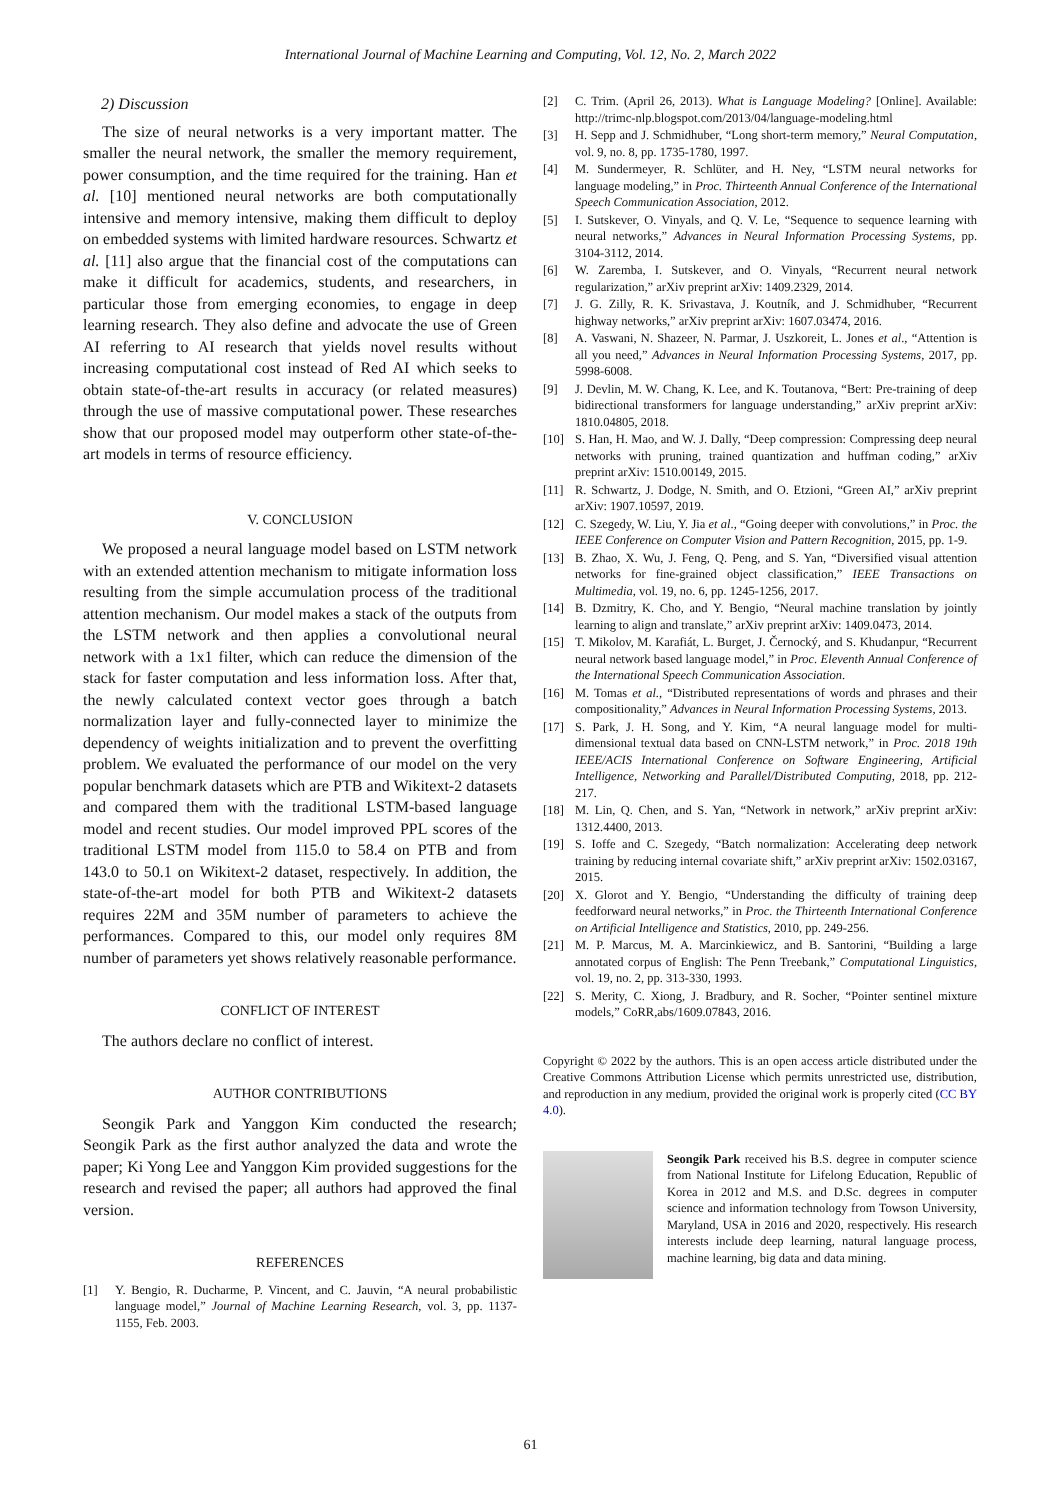International Journal of Machine Learning and Computing, Vol. 12, No. 2, March 2022
2) Discussion
The size of neural networks is a very important matter. The smaller the neural network, the smaller the memory requirement, power consumption, and the time required for the training. Han et al. [10] mentioned neural networks are both computationally intensive and memory intensive, making them difficult to deploy on embedded systems with limited hardware resources. Schwartz et al. [11] also argue that the financial cost of the computations can make it difficult for academics, students, and researchers, in particular those from emerging economies, to engage in deep learning research. They also define and advocate the use of Green AI referring to AI research that yields novel results without increasing computational cost instead of Red AI which seeks to obtain state-of-the-art results in accuracy (or related measures) through the use of massive computational power. These researches show that our proposed model may outperform other state-of-the-art models in terms of resource efficiency.
V. CONCLUSION
We proposed a neural language model based on LSTM network with an extended attention mechanism to mitigate information loss resulting from the simple accumulation process of the traditional attention mechanism. Our model makes a stack of the outputs from the LSTM network and then applies a convolutional neural network with a 1x1 filter, which can reduce the dimension of the stack for faster computation and less information loss. After that, the newly calculated context vector goes through a batch normalization layer and fully-connected layer to minimize the dependency of weights initialization and to prevent the overfitting problem. We evaluated the performance of our model on the very popular benchmark datasets which are PTB and Wikitext-2 datasets and compared them with the traditional LSTM-based language model and recent studies. Our model improved PPL scores of the traditional LSTM model from 115.0 to 58.4 on PTB and from 143.0 to 50.1 on Wikitext-2 dataset, respectively. In addition, the state-of-the-art model for both PTB and Wikitext-2 datasets requires 22M and 35M number of parameters to achieve the performances. Compared to this, our model only requires 8M number of parameters yet shows relatively reasonable performance.
CONFLICT OF INTEREST
The authors declare no conflict of interest.
AUTHOR CONTRIBUTIONS
Seongik Park and Yanggon Kim conducted the research; Seongik Park as the first author analyzed the data and wrote the paper; Ki Yong Lee and Yanggon Kim provided suggestions for the research and revised the paper; all authors had approved the final version.
REFERENCES
[1] Y. Bengio, R. Ducharme, P. Vincent, and C. Jauvin, “A neural probabilistic language model,” Journal of Machine Learning Research, vol. 3, pp. 1137-1155, Feb. 2003.
[2] C. Trim. (April 26, 2013). What is Language Modeling? [Online]. Available: http://trimc-nlp.blogspot.com/2013/04/language-modeling.html
[3] H. Sepp and J. Schmidhuber, “Long short-term memory,” Neural Computation, vol. 9, no. 8, pp. 1735-1780, 1997.
[4] M. Sundermeyer, R. Schlüter, and H. Ney, “LSTM neural networks for language modeling,” in Proc. Thirteenth Annual Conference of the International Speech Communication Association, 2012.
[5] I. Sutskever, O. Vinyals, and Q. V. Le, “Sequence to sequence learning with neural networks,” Advances in Neural Information Processing Systems, pp. 3104-3112, 2014.
[6] W. Zaremba, I. Sutskever, and O. Vinyals, “Recurrent neural network regularization,” arXiv preprint arXiv: 1409.2329, 2014.
[7] J. G. Zilly, R. K. Srivastava, J. Koutník, and J. Schmidhuber, “Recurrent highway networks,” arXiv preprint arXiv: 1607.03474, 2016.
[8] A. Vaswani, N. Shazeer, N. Parmar, J. Uszkoreit, L. Jones et al., “Attention is all you need,” Advances in Neural Information Processing Systems, 2017, pp. 5998-6008.
[9] J. Devlin, M. W. Chang, K. Lee, and K. Toutanova, “Bert: Pre-training of deep bidirectional transformers for language understanding,” arXiv preprint arXiv: 1810.04805, 2018.
[10] S. Han, H. Mao, and W. J. Dally, “Deep compression: Compressing deep neural networks with pruning, trained quantization and huffman coding,” arXiv preprint arXiv: 1510.00149, 2015.
[11] R. Schwartz, J. Dodge, N. Smith, and O. Etzioni, “Green AI,” arXiv preprint arXiv: 1907.10597, 2019.
[12] C. Szegedy, W. Liu, Y. Jia et al., “Going deeper with convolutions,” in Proc. the IEEE Conference on Computer Vision and Pattern Recognition, 2015, pp. 1-9.
[13] B. Zhao, X. Wu, J. Feng, Q. Peng, and S. Yan, “Diversified visual attention networks for fine-grained object classification,” IEEE Transactions on Multimedia, vol. 19, no. 6, pp. 1245-1256, 2017.
[14] B. Dzmitry, K. Cho, and Y. Bengio, “Neural machine translation by jointly learning to align and translate,” arXiv preprint arXiv: 1409.0473, 2014.
[15] T. Mikolov, M. Karafiát, L. Burget, J. Černocký, and S. Khudanpur, “Recurrent neural network based language model,” in Proc. Eleventh Annual Conference of the International Speech Communication Association.
[16] M. Tomas et al., “Distributed representations of words and phrases and their compositionality,” Advances in Neural Information Processing Systems, 2013.
[17] S. Park, J. H. Song, and Y. Kim, “A neural language model for multi-dimensional textual data based on CNN-LSTM network,” in Proc. 2018 19th IEEE/ACIS International Conference on Software Engineering, Artificial Intelligence, Networking and Parallel/Distributed Computing, 2018, pp. 212-217.
[18] M. Lin, Q. Chen, and S. Yan, “Network in network,” arXiv preprint arXiv: 1312.4400, 2013.
[19] S. Ioffe and C. Szegedy, “Batch normalization: Accelerating deep network training by reducing internal covariate shift,” arXiv preprint arXiv: 1502.03167, 2015.
[20] X. Glorot and Y. Bengio, “Understanding the difficulty of training deep feedforward neural networks,” in Proc. the Thirteenth International Conference on Artificial Intelligence and Statistics, 2010, pp. 249-256.
[21] M. P. Marcus, M. A. Marcinkiewicz, and B. Santorini, “Building a large annotated corpus of English: The Penn Treebank,” Computational Linguistics, vol. 19, no. 2, pp. 313-330, 1993.
[22] S. Merity, C. Xiong, J. Bradbury, and R. Socher, “Pointer sentinel mixture models,” CoRR,abs/1609.07843, 2016.
Copyright © 2022 by the authors. This is an open access article distributed under the Creative Commons Attribution License which permits unrestricted use, distribution, and reproduction in any medium, provided the original work is properly cited (CC BY 4.0).
Seongik Park received his B.S. degree in computer science from National Institute for Lifelong Education, Republic of Korea in 2012 and M.S. and D.Sc. degrees in computer science and information technology from Towson University, Maryland, USA in 2016 and 2020, respectively. His research interests include deep learning, natural language process, machine learning, big data and data mining.
61